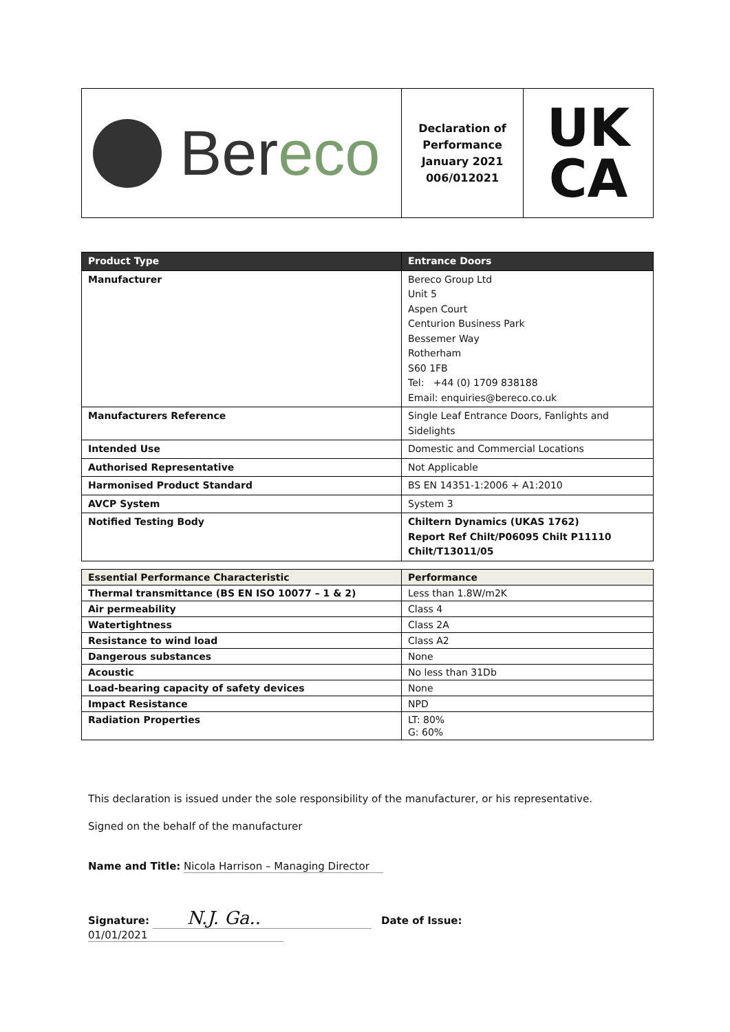Bereco
Declaration of
Performance
January 2021
006/012021
UK
CA
| Product Type | Entrance Doors |
| --- | --- |
| Manufacturer | Bereco Group Ltd Unit 5 Aspen Court Centurion Business Park Bessemer Way Rotherham S60 1FB Tel: +44 (0) 1709 838188 Email: enquiries@bereco.co.uk |
| Manufacturers Reference | Single Leaf Entrance Doors, Fanlights and Sidelights |
| Intended Use | Domestic and Commercial Locations |
| Authorised Representative | Not Applicable |
| Harmonised Product Standard | BS EN 14351-1:2006 + A1:2010 |
| AVCP System | System 3 |
| Notified Testing Body | Chiltern Dynamics (UKAS 1762) Report Ref Chilt/P06095 Chilt P11110 Chilt/T13011/05 |
| Essential Performance Characteristic | Performance |
| --- | --- |
| Thermal transmittance (BS EN ISO 10077 – 1 & 2) | Less than 1.8W/m2K |
| Air permeability | Class 4 |
| Watertightness | Class 2A |
| Resistance to wind load | Class A2 |
| Dangerous substances | None |
| Acoustic | No less than 31Db |
| Load-bearing capacity of safety devices | None |
| Impact Resistance | NPD |
| Radiation Properties | LT: 80% G: 60% |
This declaration is issued under the sole responsibility of the manufacturer, or his representative.
Signed on the behalf of the manufacturer
Name and Title: Nicola Harrison – Managing Director
Signature: N.J. Ga.. Date of Issue: 01/01/2021